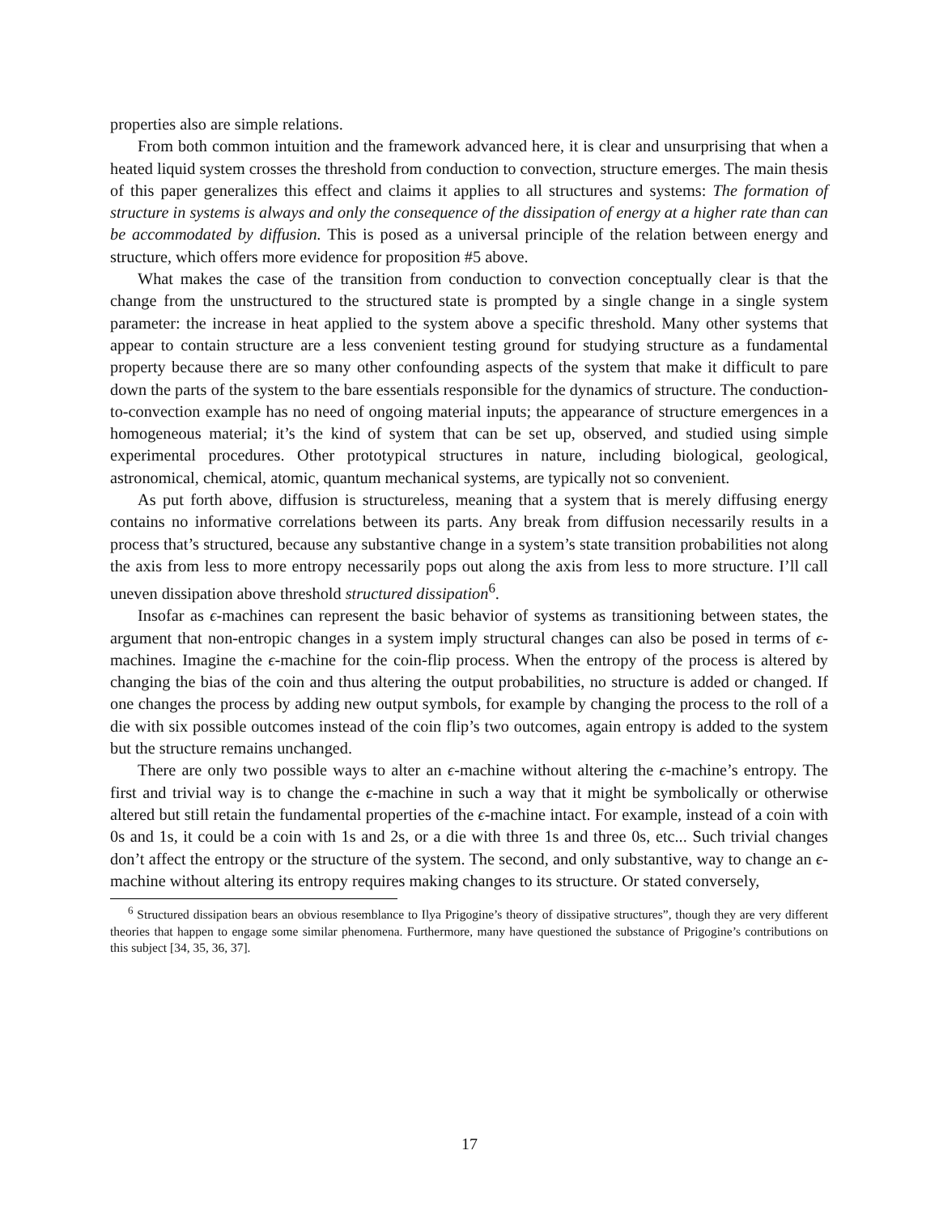properties also are simple relations.
From both common intuition and the framework advanced here, it is clear and unsurprising that when a heated liquid system crosses the threshold from conduction to convection, structure emerges. The main thesis of this paper generalizes this effect and claims it applies to all structures and systems: The formation of structure in systems is always and only the consequence of the dissipation of energy at a higher rate than can be accommodated by diffusion. This is posed as a universal principle of the relation between energy and structure, which offers more evidence for proposition #5 above.
What makes the case of the transition from conduction to convection conceptually clear is that the change from the unstructured to the structured state is prompted by a single change in a single system parameter: the increase in heat applied to the system above a specific threshold. Many other systems that appear to contain structure are a less convenient testing ground for studying structure as a fundamental property because there are so many other confounding aspects of the system that make it difficult to pare down the parts of the system to the bare essentials responsible for the dynamics of structure. The conduction-to-convection example has no need of ongoing material inputs; the appearance of structure emergences in a homogeneous material; it’s the kind of system that can be set up, observed, and studied using simple experimental procedures. Other prototypical structures in nature, including biological, geological, astronomical, chemical, atomic, quantum mechanical systems, are typically not so convenient.
As put forth above, diffusion is structureless, meaning that a system that is merely diffusing energy contains no informative correlations between its parts. Any break from diffusion necessarily results in a process that’s structured, because any substantive change in a system’s state transition probabilities not along the axis from less to more entropy necessarily pops out along the axis from less to more structure. I’ll call uneven dissipation above threshold structured dissipation<sup>6</sup>.
Insofar as ϵ-machines can represent the basic behavior of systems as transitioning between states, the argument that non-entropic changes in a system imply structural changes can also be posed in terms of ϵ-machines. Imagine the ϵ-machine for the coin-flip process. When the entropy of the process is altered by changing the bias of the coin and thus altering the output probabilities, no structure is added or changed. If one changes the process by adding new output symbols, for example by changing the process to the roll of a die with six possible outcomes instead of the coin flip’s two outcomes, again entropy is added to the system but the structure remains unchanged.
There are only two possible ways to alter an ϵ-machine without altering the ϵ-machine’s entropy. The first and trivial way is to change the ϵ-machine in such a way that it might be symbolically or otherwise altered but still retain the fundamental properties of the ϵ-machine intact. For example, instead of a coin with 0s and 1s, it could be a coin with 1s and 2s, or a die with three 1s and three 0s, etc... Such trivial changes don’t affect the entropy or the structure of the system. The second, and only substantive, way to change an ϵ-machine without altering its entropy requires making changes to its structure. Or stated conversely,
<sup>6</sup> Structured dissipation bears an obvious resemblance to Ilya Prigogine’s theory of dissipative structures”, though they are very different theories that happen to engage some similar phenomena. Furthermore, many have questioned the substance of Prigogine’s contributions on this subject [34, 35, 36, 37].
17